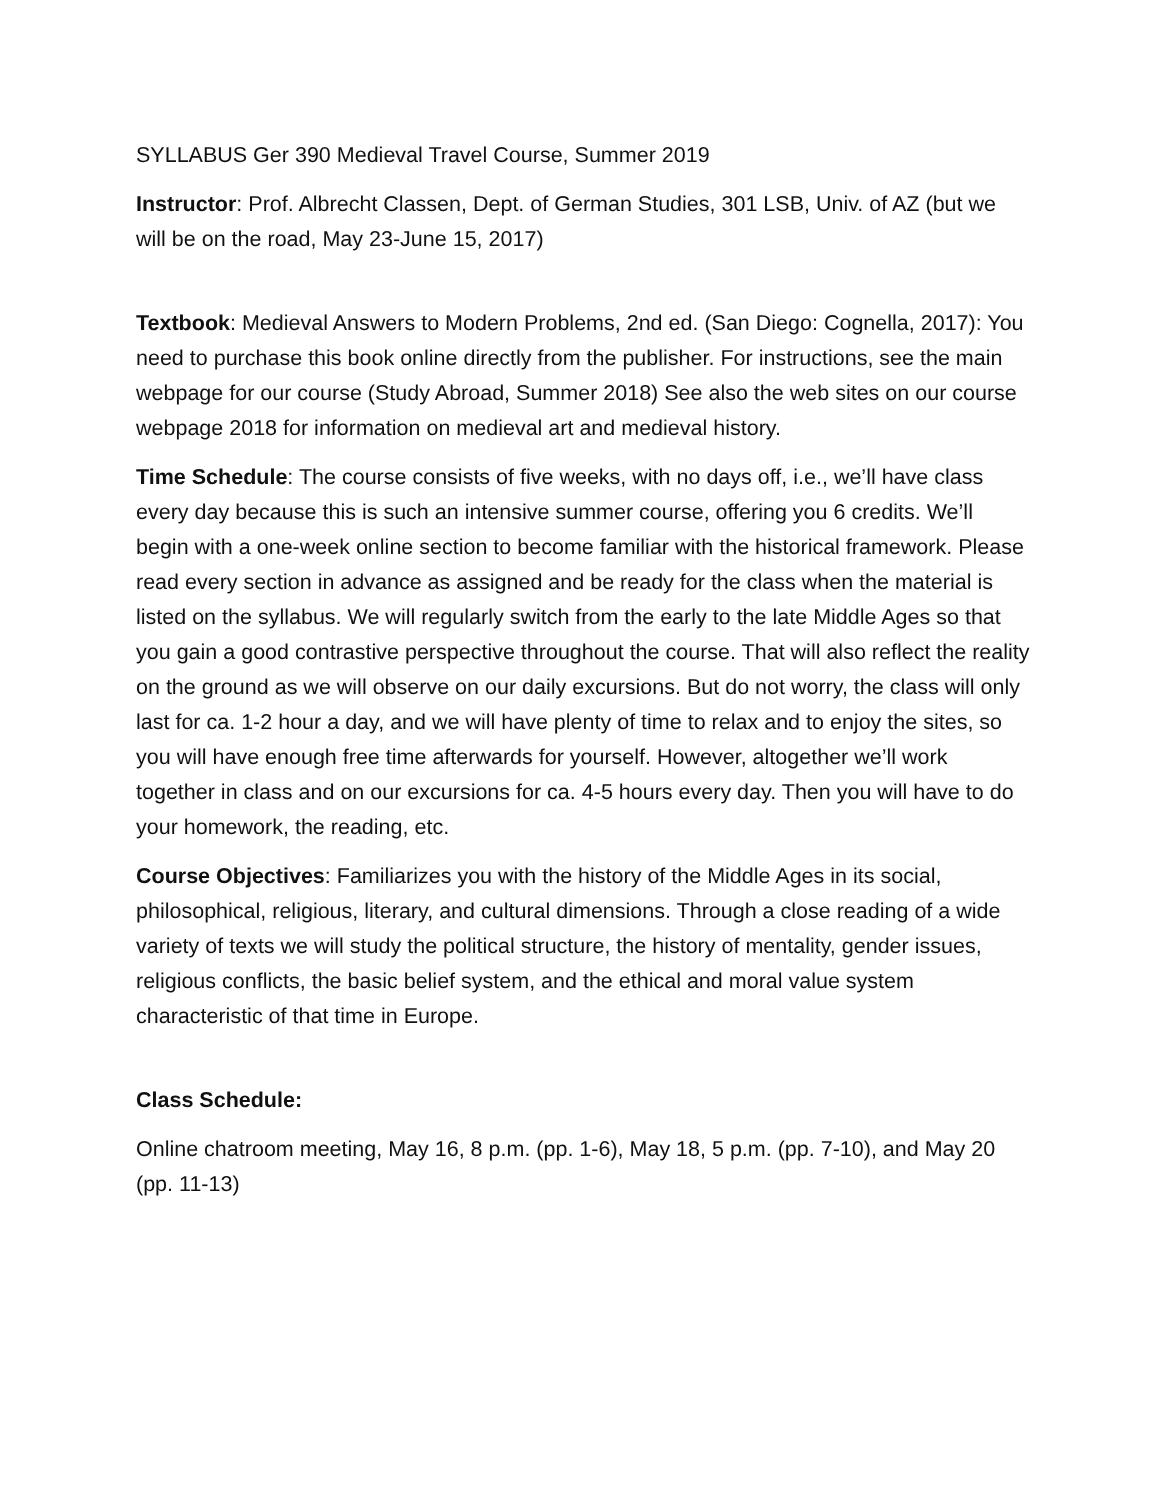SYLLABUS Ger 390 Medieval Travel Course, Summer 2019
Instructor: Prof. Albrecht Classen, Dept. of German Studies, 301 LSB, Univ. of AZ (but we will be on the road, May 23-June 15, 2017)
Textbook: Medieval Answers to Modern Problems, 2nd ed. (San Diego: Cognella, 2017): You need to purchase this book online directly from the publisher. For instructions, see the main webpage for our course (Study Abroad, Summer 2018) See also the web sites on our course webpage 2018 for information on medieval art and medieval history.
Time Schedule: The course consists of five weeks, with no days off, i.e., we’ll have class every day because this is such an intensive summer course, offering you 6 credits. We’ll begin with a one-week online section to become familiar with the historical framework. Please read every section in advance as assigned and be ready for the class when the material is listed on the syllabus. We will regularly switch from the early to the late Middle Ages so that you gain a good contrastive perspective throughout the course. That will also reflect the reality on the ground as we will observe on our daily excursions. But do not worry, the class will only last for ca. 1-2 hour a day, and we will have plenty of time to relax and to enjoy the sites, so you will have enough free time afterwards for yourself. However, altogether we’ll work together in class and on our excursions for ca. 4-5 hours every day. Then you will have to do your homework, the reading, etc.
Course Objectives: Familiarizes you with the history of the Middle Ages in its social, philosophical, religious, literary, and cultural dimensions. Through a close reading of a wide variety of texts we will study the political structure, the history of mentality, gender issues, religious conflicts, the basic belief system, and the ethical and moral value system characteristic of that time in Europe.
Class Schedule:
Online chatroom meeting, May 16, 8 p.m. (pp. 1-6), May 18, 5 p.m. (pp. 7-10), and May 20 (pp. 11-13)